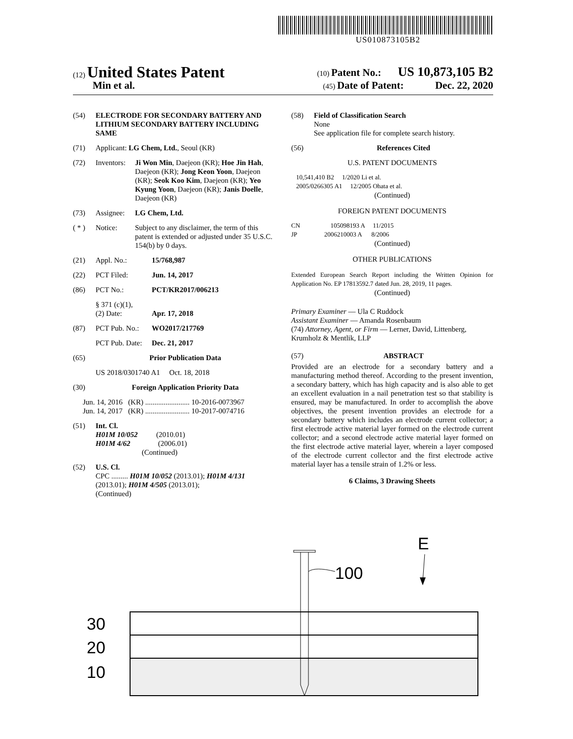US010873105B2
(12) United States Patent
(10) Patent No.: US 10,873,105 B2
Min et al.
(45) Date of Patent: Dec. 22, 2020
(54) ELECTRODE FOR SECONDARY BATTERY AND LITHIUM SECONDARY BATTERY INCLUDING SAME
(71) Applicant: LG Chem, Ltd., Seoul (KR)
(72) Inventors: Ji Won Min, Daejeon (KR); Hoe Jin Hah, Daejeon (KR); Jong Keon Yoon, Daejeon (KR); Seok Koo Kim, Daejeon (KR); Yeo Kyung Yoon, Daejeon (KR); Janis Doelle, Daejeon (KR)
(73) Assignee: LG Chem, Ltd.
( * ) Notice: Subject to any disclaimer, the term of this patent is extended or adjusted under 35 U.S.C. 154(b) by 0 days.
(21) Appl. No.: 15/768,987
(22) PCT Filed: Jun. 14, 2017
(86) PCT No.: PCT/KR2017/006213
§ 371 (c)(1),
(2) Date: Apr. 17, 2018
(87) PCT Pub. No.: WO2017/217769
PCT Pub. Date: Dec. 21, 2017
(65) Prior Publication Data
US 2018/0301740 A1 Oct. 18, 2018
(30) Foreign Application Priority Data
Jun. 14, 2016 (KR) ........................ 10-2016-0073967
Jun. 14, 2017 (KR) ........................ 10-2017-0074716
(51) Int. Cl.
H01M 10/052 (2010.01)
H01M 4/62 (2006.01)
(Continued)
(52) U.S. Cl.
CPC ......... H01M 10/052 (2013.01); H01M 4/131 (2013.01); H01M 4/505 (2013.01);
(Continued)
(58) Field of Classification Search
None
See application file for complete search history.
(56) References Cited
U.S. PATENT DOCUMENTS
10,541,410 B2 1/2020 Li et al.
2005/0266305 A1 12/2005 Ohata et al.
(Continued)
FOREIGN PATENT DOCUMENTS
CN 105098193 A 11/2015
JP 2006210003 A 8/2006
(Continued)
OTHER PUBLICATIONS
Extended European Search Report including the Written Opinion for Application No. EP 17813592.7 dated Jun. 28, 2019, 11 pages.
(Continued)
Primary Examiner — Ula C Ruddock
Assistant Examiner — Amanda Rosenbaum
(74) Attorney, Agent, or Firm — Lerner, David, Littenberg, Krumholz & Mentlik, LLP
(57) ABSTRACT
Provided are an electrode for a secondary battery and a manufacturing method thereof. According to the present invention, a secondary battery, which has high capacity and is also able to get an excellent evaluation in a nail penetration test so that stability is ensured, may be manufactured. In order to accomplish the above objectives, the present invention provides an electrode for a secondary battery which includes an electrode current collector; a first electrode active material layer formed on the electrode current collector; and a second electrode active material layer formed on the first electrode active material layer, wherein a layer composed of the electrode current collector and the first electrode active material layer has a tensile strain of 1.2% or less.
6 Claims, 3 Drawing Sheets
100
E
30
20
10